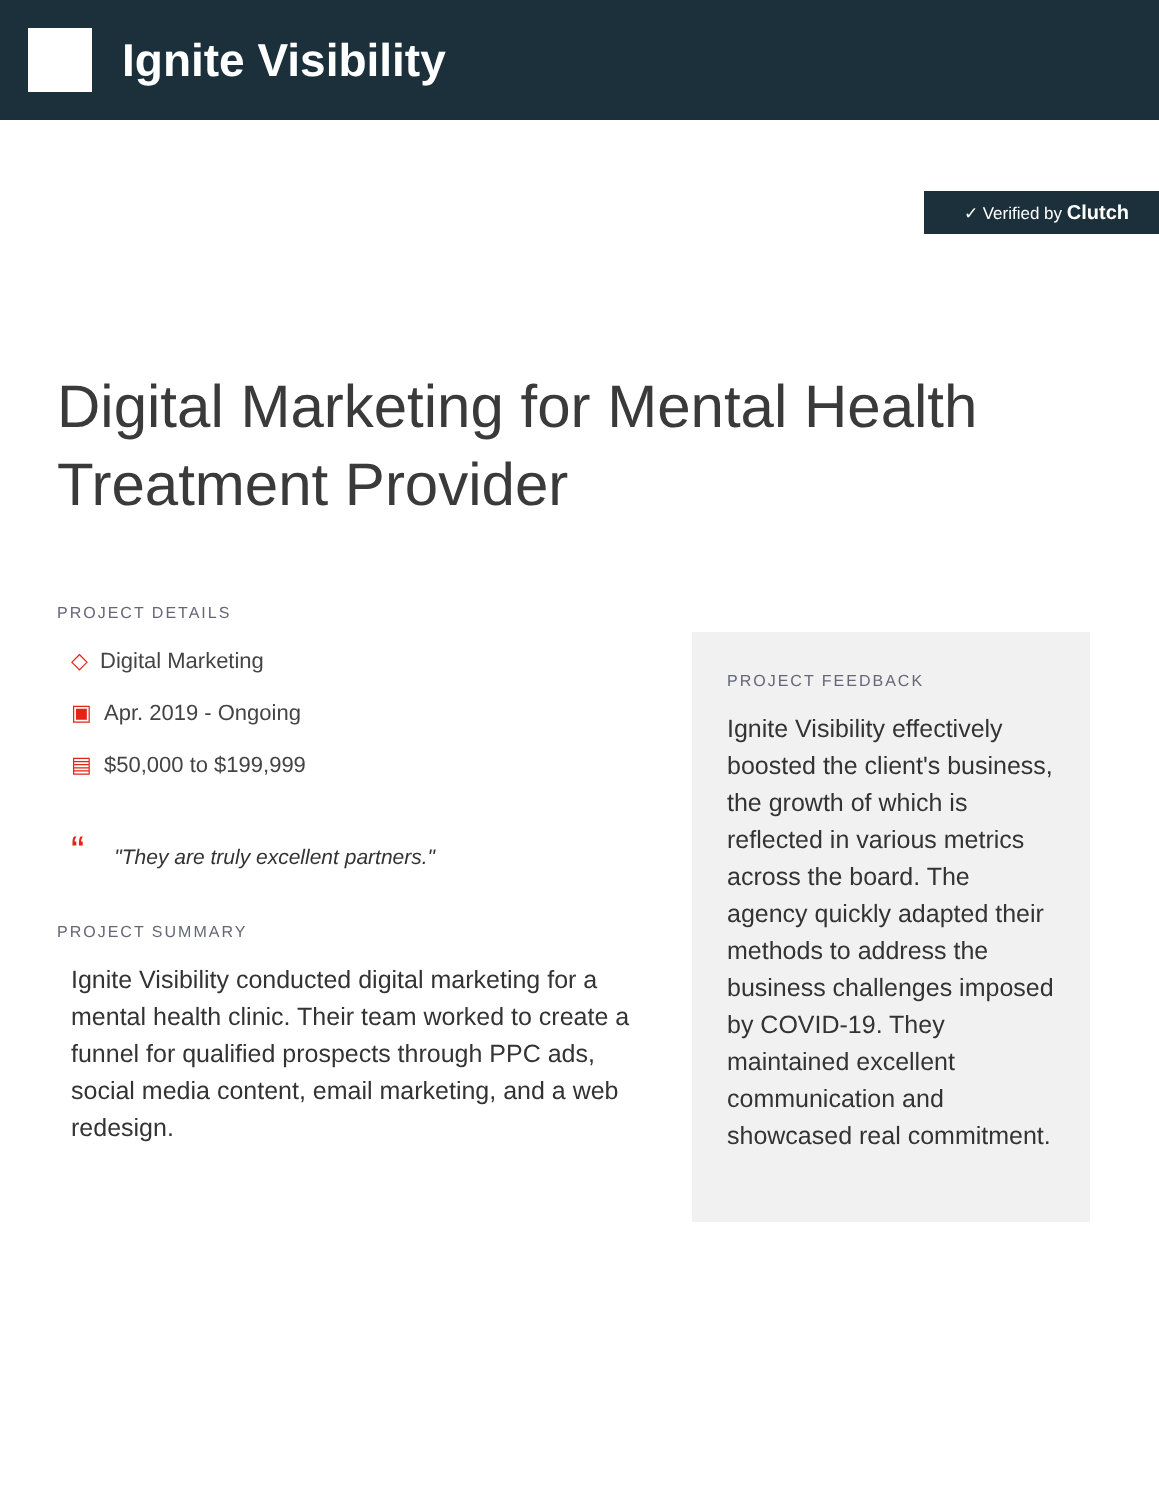Ignite Visibility
✓ Verified by Clutch
Digital Marketing for Mental Health Treatment Provider
PROJECT DETAILS
◇ Digital Marketing
▣ Apr. 2019 - Ongoing
▤ $50,000 to $199,999
“"They are truly excellent partners."
PROJECT SUMMARY
Ignite Visibility conducted digital marketing for a mental health clinic. Their team worked to create a funnel for qualified prospects through PPC ads, social media content, email marketing, and a web redesign.
PROJECT FEEDBACK
Ignite Visibility effectively boosted the client's business, the growth of which is reflected in various metrics across the board. The agency quickly adapted their methods to address the business challenges imposed by COVID-19. They maintained excellent communication and showcased real commitment.